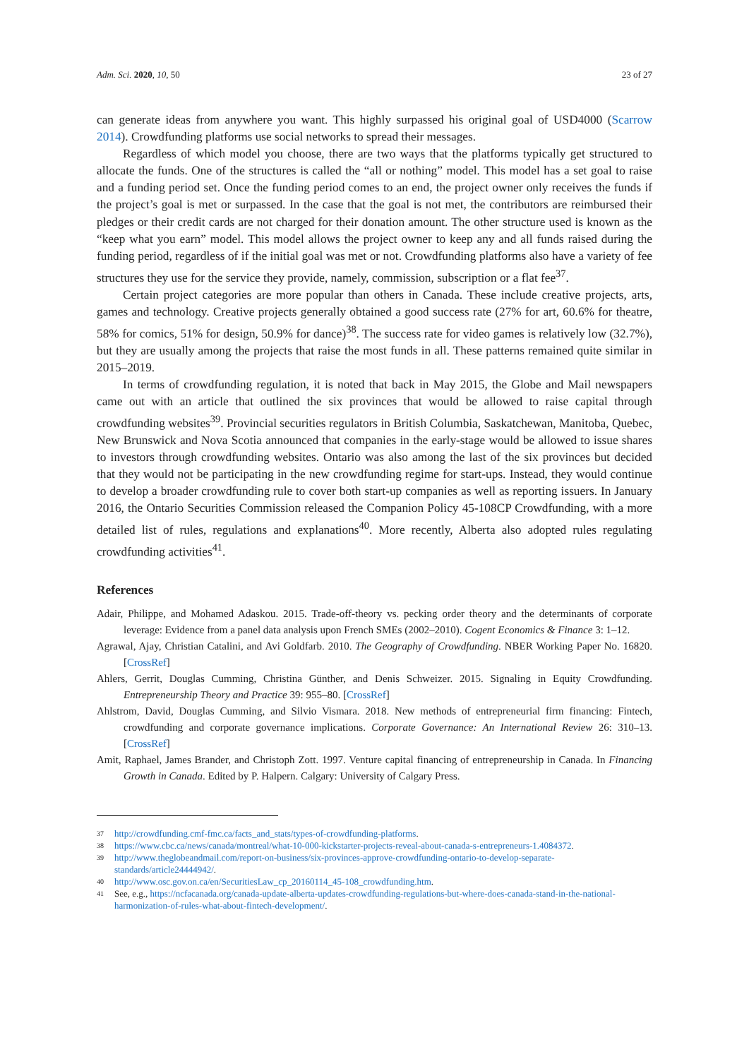Adm. Sci. 2020, 10, 50 23 of 27
can generate ideas from anywhere you want. This highly surpassed his original goal of USD4000 (Scarrow 2014). Crowdfunding platforms use social networks to spread their messages.
Regardless of which model you choose, there are two ways that the platforms typically get structured to allocate the funds. One of the structures is called the “all or nothing” model. This model has a set goal to raise and a funding period set. Once the funding period comes to an end, the project owner only receives the funds if the project’s goal is met or surpassed. In the case that the goal is not met, the contributors are reimbursed their pledges or their credit cards are not charged for their donation amount. The other structure used is known as the “keep what you earn” model. This model allows the project owner to keep any and all funds raised during the funding period, regardless of if the initial goal was met or not. Crowdfunding platforms also have a variety of fee structures they use for the service they provide, namely, commission, subscription or a flat fee<sup>37</sup>.
Certain project categories are more popular than others in Canada. These include creative projects, arts, games and technology. Creative projects generally obtained a good success rate (27% for art, 60.6% for theatre, 58% for comics, 51% for design, 50.9% for dance)<sup>38</sup>. The success rate for video games is relatively low (32.7%), but they are usually among the projects that raise the most funds in all. These patterns remained quite similar in 2015–2019.
In terms of crowdfunding regulation, it is noted that back in May 2015, the Globe and Mail newspapers came out with an article that outlined the six provinces that would be allowed to raise capital through crowdfunding websites<sup>39</sup>. Provincial securities regulators in British Columbia, Saskatchewan, Manitoba, Quebec, New Brunswick and Nova Scotia announced that companies in the early-stage would be allowed to issue shares to investors through crowdfunding websites. Ontario was also among the last of the six provinces but decided that they would not be participating in the new crowdfunding regime for start-ups. Instead, they would continue to develop a broader crowdfunding rule to cover both start-up companies as well as reporting issuers. In January 2016, the Ontario Securities Commission released the Companion Policy 45-108CP Crowdfunding, with a more detailed list of rules, regulations and explanations<sup>40</sup>. More recently, Alberta also adopted rules regulating crowdfunding activities<sup>41</sup>.
References
Adair, Philippe, and Mohamed Adaskou. 2015. Trade-off-theory vs. pecking order theory and the determinants of corporate leverage: Evidence from a panel data analysis upon French SMEs (2002–2010). Cogent Economics & Finance 3: 1–12.
Agrawal, Ajay, Christian Catalini, and Avi Goldfarb. 2010. The Geography of Crowdfunding. NBER Working Paper No. 16820. [CrossRef]
Ahlers, Gerrit, Douglas Cumming, Christina Günther, and Denis Schweizer. 2015. Signaling in Equity Crowdfunding. Entrepreneurship Theory and Practice 39: 955–80. [CrossRef]
Ahlstrom, David, Douglas Cumming, and Silvio Vismara. 2018. New methods of entrepreneurial firm financing: Fintech, crowdfunding and corporate governance implications. Corporate Governance: An International Review 26: 310–13. [CrossRef]
Amit, Raphael, James Brander, and Christoph Zott. 1997. Venture capital financing of entrepreneurship in Canada. In Financing Growth in Canada. Edited by P. Halpern. Calgary: University of Calgary Press.
37 http://crowdfunding.cmf-fmc.ca/facts_and_stats/types-of-crowdfunding-platforms.
38 https://www.cbc.ca/news/canada/montreal/what-10-000-kickstarter-projects-reveal-about-canada-s-entrepreneurs-1.4084372.
39 http://www.theglobeandmail.com/report-on-business/six-provinces-approve-crowdfunding-ontario-to-develop-separate-standards/article24444942/.
40 http://www.osc.gov.on.ca/en/SecuritiesLaw_cp_20160114_45-108_crowdfunding.htm.
41 See, e.g., https://ncfacanada.org/canada-update-alberta-updates-crowdfunding-regulations-but-where-does-canada-stand-in-the-national-harmonization-of-rules-what-about-fintech-development/.